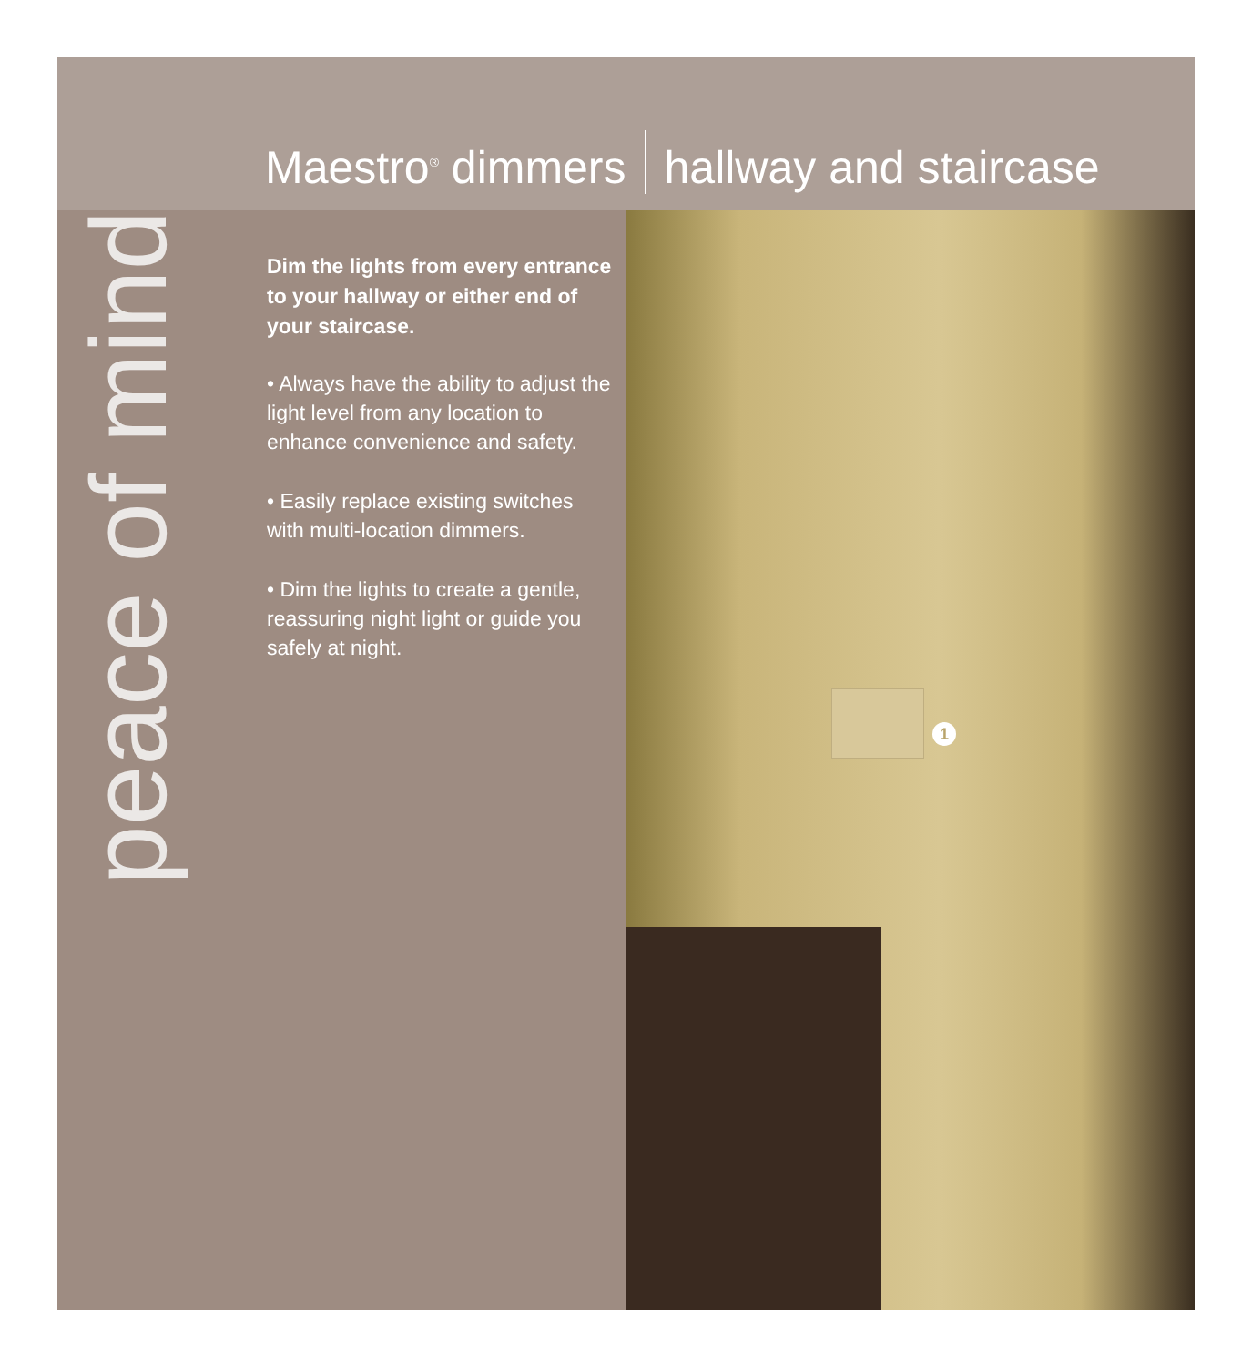Maestro<sup>®</sup> dimmers hallway and staircase
peace of mind
Dim the lights from every entrance to your hallway or either end of your staircase.
• Always have the ability to adjust the light level from any location to enhance convenience and safety.
• Easily replace existing switches with multi-location dimmers.
• Dim the lights to create a gentle, reassuring night light or guide you safely at night.
1